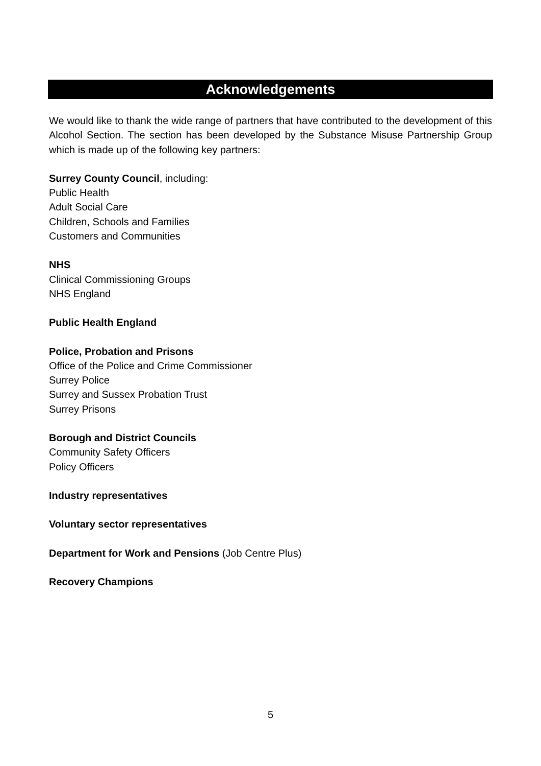Acknowledgements
We would like to thank the wide range of partners that have contributed to the development of this Alcohol Section. The section has been developed by the Substance Misuse Partnership Group which is made up of the following key partners:
Surrey County Council, including:
Public Health
Adult Social Care
Children, Schools and Families
Customers and Communities
NHS
Clinical Commissioning Groups
NHS England
Public Health England
Police, Probation and Prisons
Office of the Police and Crime Commissioner
Surrey Police
Surrey and Sussex Probation Trust
Surrey Prisons
Borough and District Councils
Community Safety Officers
Policy Officers
Industry representatives
Voluntary sector representatives
Department for Work and Pensions (Job Centre Plus)
Recovery Champions
5